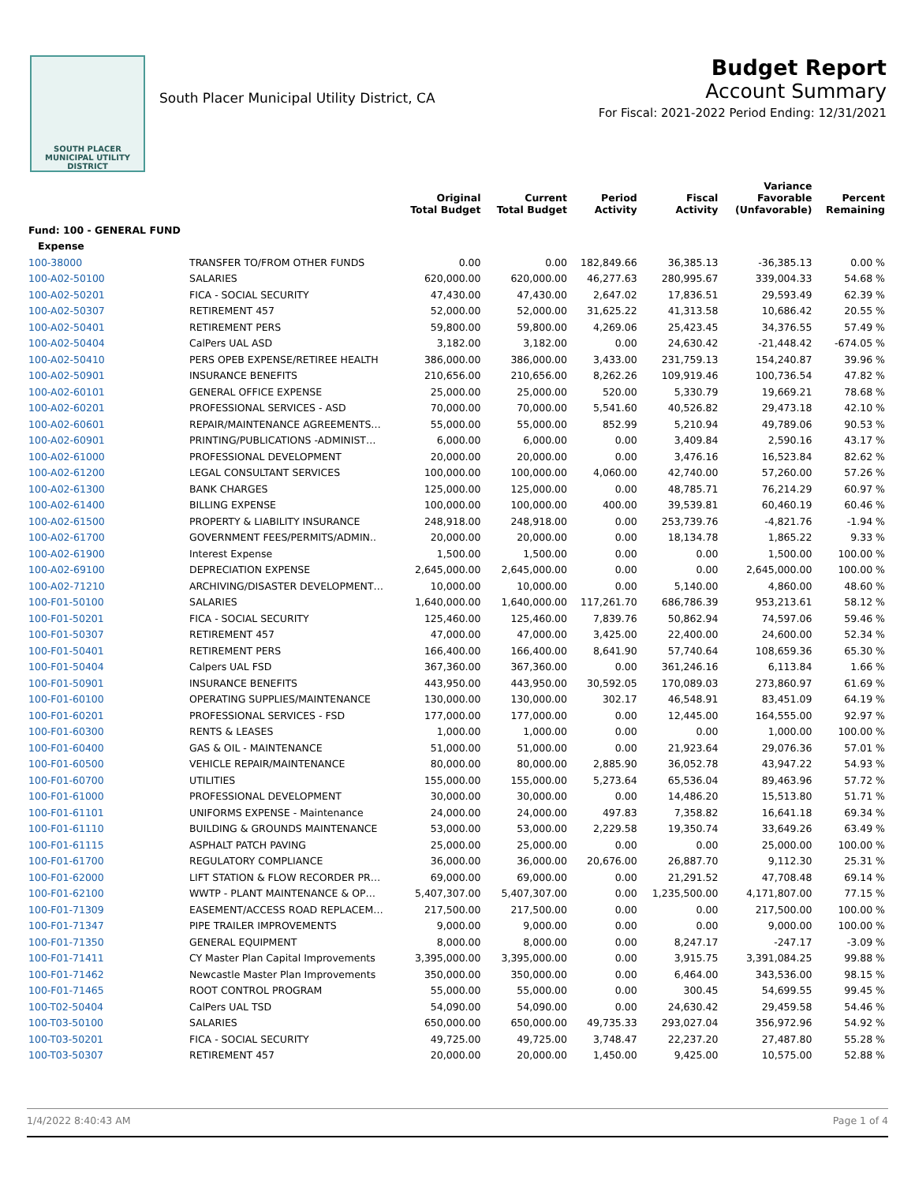SOUTH PLACER
MUNICIPAL UTILITY DISTRICT
South Placer Municipal Utility District, CA
Budget Report
Account Summary
For Fiscal: 2021-2022 Period Ending: 12/31/2021
| | | Original Total Budget | Current Total Budget | Period Activity | Fiscal Activity | Variance Favorable (Unfavorable) | Percent Remaining |
| --- | --- | --- | --- | --- | --- | --- | --- |
| Fund: 100 - GENERAL FUND | | | | | | | |
| Expense | | | | | | | |
| 100-38000 | TRANSFER TO/FROM OTHER FUNDS | 0.00 | 0.00 | 182,849.66 | 36,385.13 | -36,385.13 | 0.00 % |
| 100-A02-50100 | SALARIES | 620,000.00 | 620,000.00 | 46,277.63 | 280,995.67 | 339,004.33 | 54.68 % |
| 100-A02-50201 | FICA - SOCIAL SECURITY | 47,430.00 | 47,430.00 | 2,647.02 | 17,836.51 | 29,593.49 | 62.39 % |
| 100-A02-50307 | RETIREMENT 457 | 52,000.00 | 52,000.00 | 31,625.22 | 41,313.58 | 10,686.42 | 20.55 % |
| 100-A02-50401 | RETIREMENT PERS | 59,800.00 | 59,800.00 | 4,269.06 | 25,423.45 | 34,376.55 | 57.49 % |
| 100-A02-50404 | CalPers UAL ASD | 3,182.00 | 3,182.00 | 0.00 | 24,630.42 | -21,448.42 | -674.05 % |
| 100-A02-50410 | PERS OPEB EXPENSE/RETIREE HEALTH | 386,000.00 | 386,000.00 | 3,433.00 | 231,759.13 | 154,240.87 | 39.96 % |
| 100-A02-50901 | INSURANCE BENEFITS | 210,656.00 | 210,656.00 | 8,262.26 | 109,919.46 | 100,736.54 | 47.82 % |
| 100-A02-60101 | GENERAL OFFICE EXPENSE | 25,000.00 | 25,000.00 | 520.00 | 5,330.79 | 19,669.21 | 78.68 % |
| 100-A02-60201 | PROFESSIONAL SERVICES - ASD | 70,000.00 | 70,000.00 | 5,541.60 | 40,526.82 | 29,473.18 | 42.10 % |
| 100-A02-60601 | REPAIR/MAINTENANCE AGREEMENTS… | 55,000.00 | 55,000.00 | 852.99 | 5,210.94 | 49,789.06 | 90.53 % |
| 100-A02-60901 | PRINTING/PUBLICATIONS -ADMINIST… | 6,000.00 | 6,000.00 | 0.00 | 3,409.84 | 2,590.16 | 43.17 % |
| 100-A02-61000 | PROFESSIONAL DEVELOPMENT | 20,000.00 | 20,000.00 | 0.00 | 3,476.16 | 16,523.84 | 82.62 % |
| 100-A02-61200 | LEGAL CONSULTANT SERVICES | 100,000.00 | 100,000.00 | 4,060.00 | 42,740.00 | 57,260.00 | 57.26 % |
| 100-A02-61300 | BANK CHARGES | 125,000.00 | 125,000.00 | 0.00 | 48,785.71 | 76,214.29 | 60.97 % |
| 100-A02-61400 | BILLING EXPENSE | 100,000.00 | 100,000.00 | 400.00 | 39,539.81 | 60,460.19 | 60.46 % |
| 100-A02-61500 | PROPERTY & LIABILITY INSURANCE | 248,918.00 | 248,918.00 | 0.00 | 253,739.76 | -4,821.76 | -1.94 % |
| 100-A02-61700 | GOVERNMENT FEES/PERMITS/ADMIN.. | 20,000.00 | 20,000.00 | 0.00 | 18,134.78 | 1,865.22 | 9.33 % |
| 100-A02-61900 | Interest Expense | 1,500.00 | 1,500.00 | 0.00 | 0.00 | 1,500.00 | 100.00 % |
| 100-A02-69100 | DEPRECIATION EXPENSE | 2,645,000.00 | 2,645,000.00 | 0.00 | 0.00 | 2,645,000.00 | 100.00 % |
| 100-A02-71210 | ARCHIVING/DISASTER DEVELOPMENT… | 10,000.00 | 10,000.00 | 0.00 | 5,140.00 | 4,860.00 | 48.60 % |
| 100-F01-50100 | SALARIES | 1,640,000.00 | 1,640,000.00 | 117,261.70 | 686,786.39 | 953,213.61 | 58.12 % |
| 100-F01-50201 | FICA - SOCIAL SECURITY | 125,460.00 | 125,460.00 | 7,839.76 | 50,862.94 | 74,597.06 | 59.46 % |
| 100-F01-50307 | RETIREMENT 457 | 47,000.00 | 47,000.00 | 3,425.00 | 22,400.00 | 24,600.00 | 52.34 % |
| 100-F01-50401 | RETIREMENT PERS | 166,400.00 | 166,400.00 | 8,641.90 | 57,740.64 | 108,659.36 | 65.30 % |
| 100-F01-50404 | Calpers UAL FSD | 367,360.00 | 367,360.00 | 0.00 | 361,246.16 | 6,113.84 | 1.66 % |
| 100-F01-50901 | INSURANCE BENEFITS | 443,950.00 | 443,950.00 | 30,592.05 | 170,089.03 | 273,860.97 | 61.69 % |
| 100-F01-60100 | OPERATING SUPPLIES/MAINTENANCE | 130,000.00 | 130,000.00 | 302.17 | 46,548.91 | 83,451.09 | 64.19 % |
| 100-F01-60201 | PROFESSIONAL SERVICES - FSD | 177,000.00 | 177,000.00 | 0.00 | 12,445.00 | 164,555.00 | 92.97 % |
| 100-F01-60300 | RENTS & LEASES | 1,000.00 | 1,000.00 | 0.00 | 0.00 | 1,000.00 | 100.00 % |
| 100-F01-60400 | GAS & OIL - MAINTENANCE | 51,000.00 | 51,000.00 | 0.00 | 21,923.64 | 29,076.36 | 57.01 % |
| 100-F01-60500 | VEHICLE REPAIR/MAINTENANCE | 80,000.00 | 80,000.00 | 2,885.90 | 36,052.78 | 43,947.22 | 54.93 % |
| 100-F01-60700 | UTILITIES | 155,000.00 | 155,000.00 | 5,273.64 | 65,536.04 | 89,463.96 | 57.72 % |
| 100-F01-61000 | PROFESSIONAL DEVELOPMENT | 30,000.00 | 30,000.00 | 0.00 | 14,486.20 | 15,513.80 | 51.71 % |
| 100-F01-61101 | UNIFORMS EXPENSE - Maintenance | 24,000.00 | 24,000.00 | 497.83 | 7,358.82 | 16,641.18 | 69.34 % |
| 100-F01-61110 | BUILDING & GROUNDS MAINTENANCE | 53,000.00 | 53,000.00 | 2,229.58 | 19,350.74 | 33,649.26 | 63.49 % |
| 100-F01-61115 | ASPHALT PATCH PAVING | 25,000.00 | 25,000.00 | 0.00 | 0.00 | 25,000.00 | 100.00 % |
| 100-F01-61700 | REGULATORY COMPLIANCE | 36,000.00 | 36,000.00 | 20,676.00 | 26,887.70 | 9,112.30 | 25.31 % |
| 100-F01-62000 | LIFT STATION & FLOW RECORDER PR… | 69,000.00 | 69,000.00 | 0.00 | 21,291.52 | 47,708.48 | 69.14 % |
| 100-F01-62100 | WWTP - PLANT MAINTENANCE & OP… | 5,407,307.00 | 5,407,307.00 | 0.00 | 1,235,500.00 | 4,171,807.00 | 77.15 % |
| 100-F01-71309 | EASEMENT/ACCESS ROAD REPLACEM… | 217,500.00 | 217,500.00 | 0.00 | 0.00 | 217,500.00 | 100.00 % |
| 100-F01-71347 | PIPE TRAILER IMPROVEMENTS | 9,000.00 | 9,000.00 | 0.00 | 0.00 | 9,000.00 | 100.00 % |
| 100-F01-71350 | GENERAL EQUIPMENT | 8,000.00 | 8,000.00 | 0.00 | 8,247.17 | -247.17 | -3.09 % |
| 100-F01-71411 | CY Master Plan Capital Improvements | 3,395,000.00 | 3,395,000.00 | 0.00 | 3,915.75 | 3,391,084.25 | 99.88 % |
| 100-F01-71462 | Newcastle Master Plan Improvements | 350,000.00 | 350,000.00 | 0.00 | 6,464.00 | 343,536.00 | 98.15 % |
| 100-F01-71465 | ROOT CONTROL PROGRAM | 55,000.00 | 55,000.00 | 0.00 | 300.45 | 54,699.55 | 99.45 % |
| 100-T02-50404 | CalPers UAL TSD | 54,090.00 | 54,090.00 | 0.00 | 24,630.42 | 29,459.58 | 54.46 % |
| 100-T03-50100 | SALARIES | 650,000.00 | 650,000.00 | 49,735.33 | 293,027.04 | 356,972.96 | 54.92 % |
| 100-T03-50201 | FICA - SOCIAL SECURITY | 49,725.00 | 49,725.00 | 3,748.47 | 22,237.20 | 27,487.80 | 55.28 % |
| 100-T03-50307 | RETIREMENT 457 | 20,000.00 | 20,000.00 | 1,450.00 | 9,425.00 | 10,575.00 | 52.88 % |
1/4/2022 8:40:43 AM Page 1 of 4